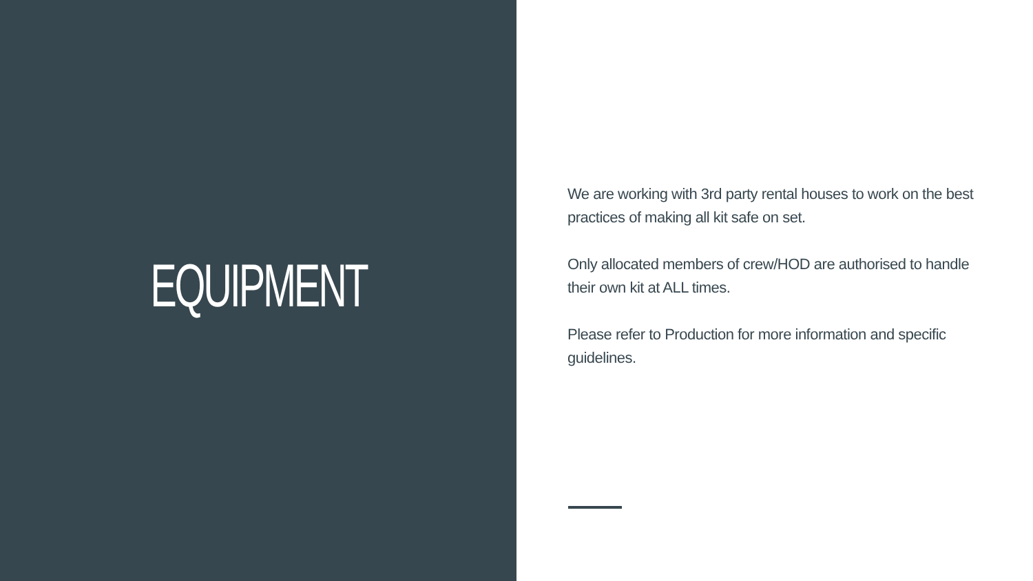EQUIPMENT
We are working with 3rd party rental houses to work on the best practices of making all kit safe on set.
Only allocated members of crew/HOD are authorised to handle their own kit at ALL times.
Please refer to Production for more information and specific guidelines.